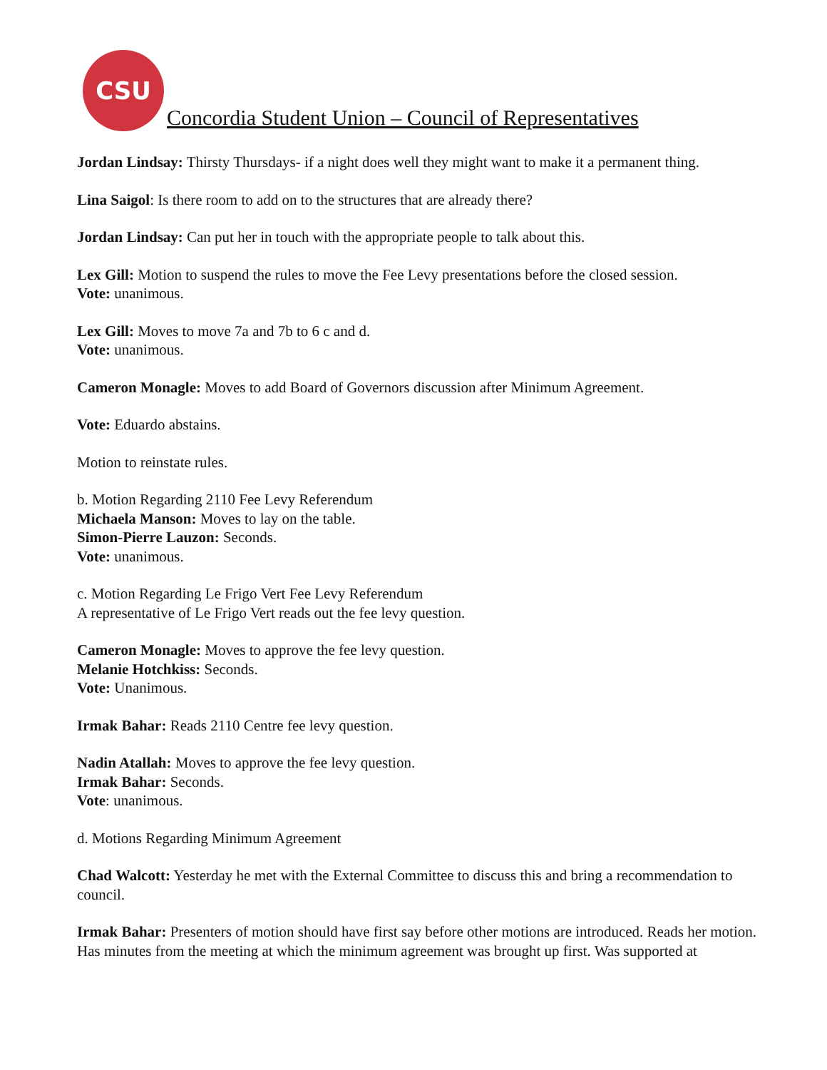CSU
Concordia Student Union – Council of Representatives
Jordan Lindsay: Thirsty Thursdays- if a night does well they might want to make it a permanent thing.
Lina Saigol: Is there room to add on to the structures that are already there?
Jordan Lindsay: Can put her in touch with the appropriate people to talk about this.
Lex Gill: Motion to suspend the rules to move the Fee Levy presentations before the closed session.
Vote: unanimous.
Lex Gill: Moves to move 7a and 7b to 6 c and d.
Vote: unanimous.
Cameron Monagle: Moves to add Board of Governors discussion after Minimum Agreement.
Vote: Eduardo abstains.
Motion to reinstate rules.
b. Motion Regarding 2110 Fee Levy Referendum
Michaela Manson: Moves to lay on the table.
Simon-Pierre Lauzon: Seconds.
Vote: unanimous.
c. Motion Regarding Le Frigo Vert Fee Levy Referendum
A representative of Le Frigo Vert reads out the fee levy question.
Cameron Monagle: Moves to approve the fee levy question.
Melanie Hotchkiss: Seconds.
Vote: Unanimous.
Irmak Bahar: Reads 2110 Centre fee levy question.
Nadin Atallah: Moves to approve the fee levy question.
Irmak Bahar: Seconds.
Vote: unanimous.
d. Motions Regarding Minimum Agreement
Chad Walcott: Yesterday he met with the External Committee to discuss this and bring a recommendation to council.
Irmak Bahar: Presenters of motion should have first say before other motions are introduced. Reads her motion.
Has minutes from the meeting at which the minimum agreement was brought up first. Was supported at